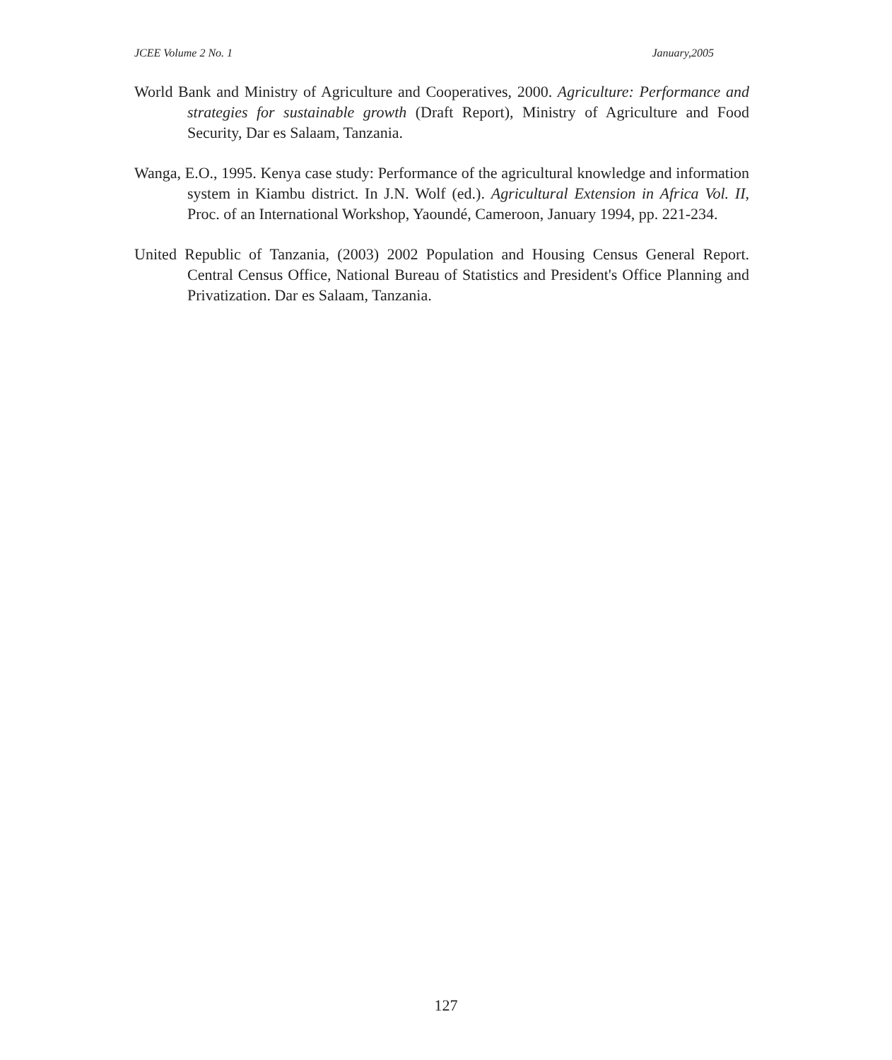JCEE Volume 2 No. 1 January,2005
World Bank and Ministry of Agriculture and Cooperatives, 2000. Agriculture: Performance and strategies for sustainable growth (Draft Report), Ministry of Agriculture and Food Security, Dar es Salaam, Tanzania.
Wanga, E.O., 1995. Kenya case study: Performance of the agricultural knowledge and information system in Kiambu district. In J.N. Wolf (ed.). Agricultural Extension in Africa Vol. II, Proc. of an International Workshop, Yaoundé, Cameroon, January 1994, pp. 221-234.
United Republic of Tanzania, (2003) 2002 Population and Housing Census General Report. Central Census Office, National Bureau of Statistics and President's Office Planning and Privatization. Dar es Salaam, Tanzania.
127